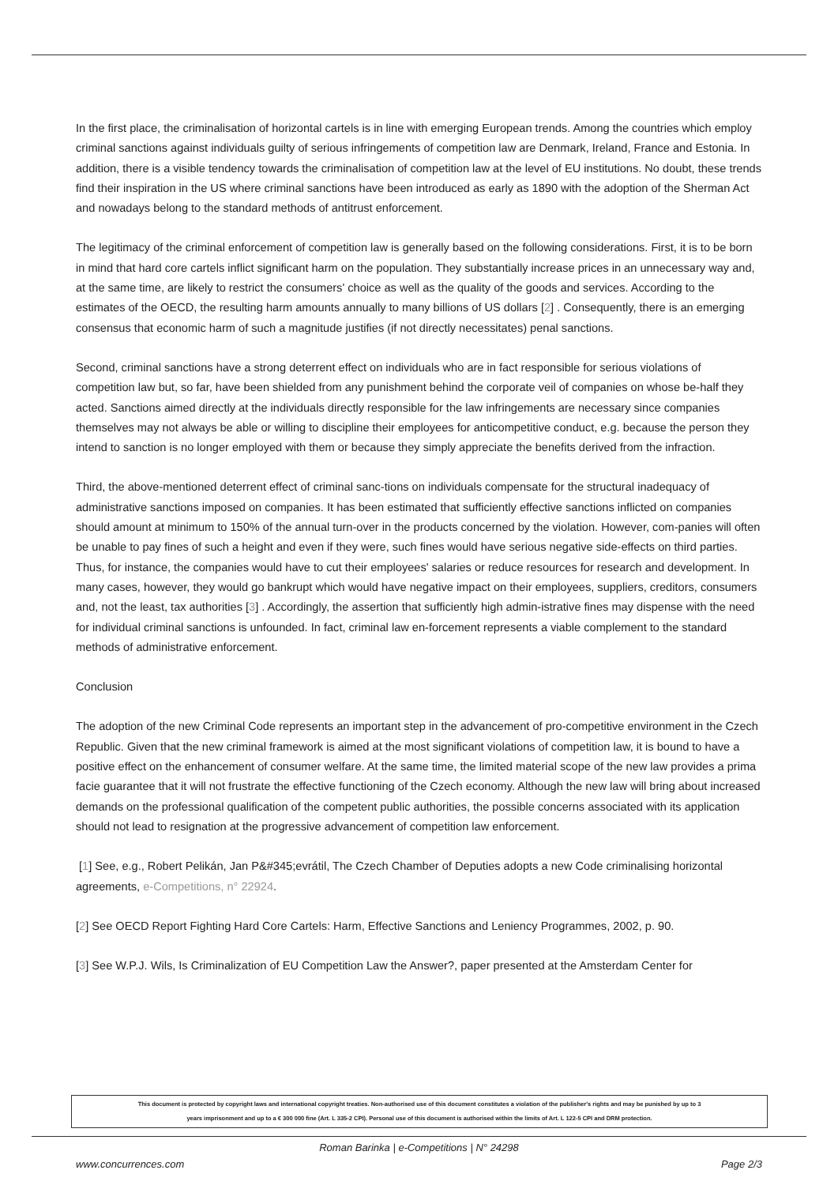In the first place, the criminalisation of horizontal cartels is in line with emerging European trends. Among the countries which employ criminal sanctions against individuals guilty of serious infringements of competition law are Denmark, Ireland, France and Estonia. In addition, there is a visible tendency towards the criminalisation of competition law at the level of EU institutions. No doubt, these trends find their inspiration in the US where criminal sanctions have been introduced as early as 1890 with the adoption of the Sherman Act and nowadays belong to the standard methods of antitrust enforcement.
The legitimacy of the criminal enforcement of competition law is generally based on the following considerations. First, it is to be born in mind that hard core cartels inflict significant harm on the population. They substantially increase prices in an unnecessary way and, at the same time, are likely to restrict the consumers' choice as well as the quality of the goods and services. According to the estimates of the OECD, the resulting harm amounts annually to many billions of US dollars [2] . Consequently, there is an emerging consensus that economic harm of such a magnitude justifies (if not directly necessitates) penal sanctions.
Second, criminal sanctions have a strong deterrent effect on individuals who are in fact responsible for serious violations of competition law but, so far, have been shielded from any punishment behind the corporate veil of companies on whose be-half they acted. Sanctions aimed directly at the individuals directly responsible for the law infringements are necessary since companies themselves may not always be able or willing to discipline their employees for anticompetitive conduct, e.g. because the person they intend to sanction is no longer employed with them or because they simply appreciate the benefits derived from the infraction.
Third, the above-mentioned deterrent effect of criminal sanc-tions on individuals compensate for the structural inadequacy of administrative sanctions imposed on companies. It has been estimated that sufficiently effective sanctions inflicted on companies should amount at minimum to 150% of the annual turn-over in the products concerned by the violation. However, com-panies will often be unable to pay fines of such a height and even if they were, such fines would have serious negative side-effects on third parties. Thus, for instance, the companies would have to cut their employees' salaries or reduce resources for research and development. In many cases, however, they would go bankrupt which would have negative impact on their employees, suppliers, creditors, consumers and, not the least, tax authorities [3] . Accordingly, the assertion that sufficiently high admin-istrative fines may dispense with the need for individual criminal sanctions is unfounded. In fact, criminal law en-forcement represents a viable complement to the standard methods of administrative enforcement.
Conclusion
The adoption of the new Criminal Code represents an important step in the advancement of pro-competitive environment in the Czech Republic. Given that the new criminal framework is aimed at the most significant violations of competition law, it is bound to have a positive effect on the enhancement of consumer welfare. At the same time, the limited material scope of the new law provides a prima facie guarantee that it will not frustrate the effective functioning of the Czech economy. Although the new law will bring about increased demands on the professional qualification of the competent public authorities, the possible concerns associated with its application should not lead to resignation at the progressive advancement of competition law enforcement.
[1] See, e.g., Robert Pelikán, Jan P&#345;evrátil, The Czech Chamber of Deputies adopts a new Code criminalising horizontal agreements, e-Competitions, n° 22924.
[2] See OECD Report Fighting Hard Core Cartels: Harm, Effective Sanctions and Leniency Programmes, 2002, p. 90.
[3] See W.P.J. Wils, Is Criminalization of EU Competition Law the Answer?, paper presented at the Amsterdam Center for
This document is protected by copyright laws and international copyright treaties. Non-authorised use of this document constitutes a violation of the publisher's rights and may be punished by up to 3
years imprisonment and up to a € 300 000 fine (Art. L 335-2 CPI). Personal use of this document is authorised within the limits of Art. L 122-5 CPI and DRM protection.
Roman Barinka | e-Competitions | N° 24298
www.concurrences.com Page 2/3